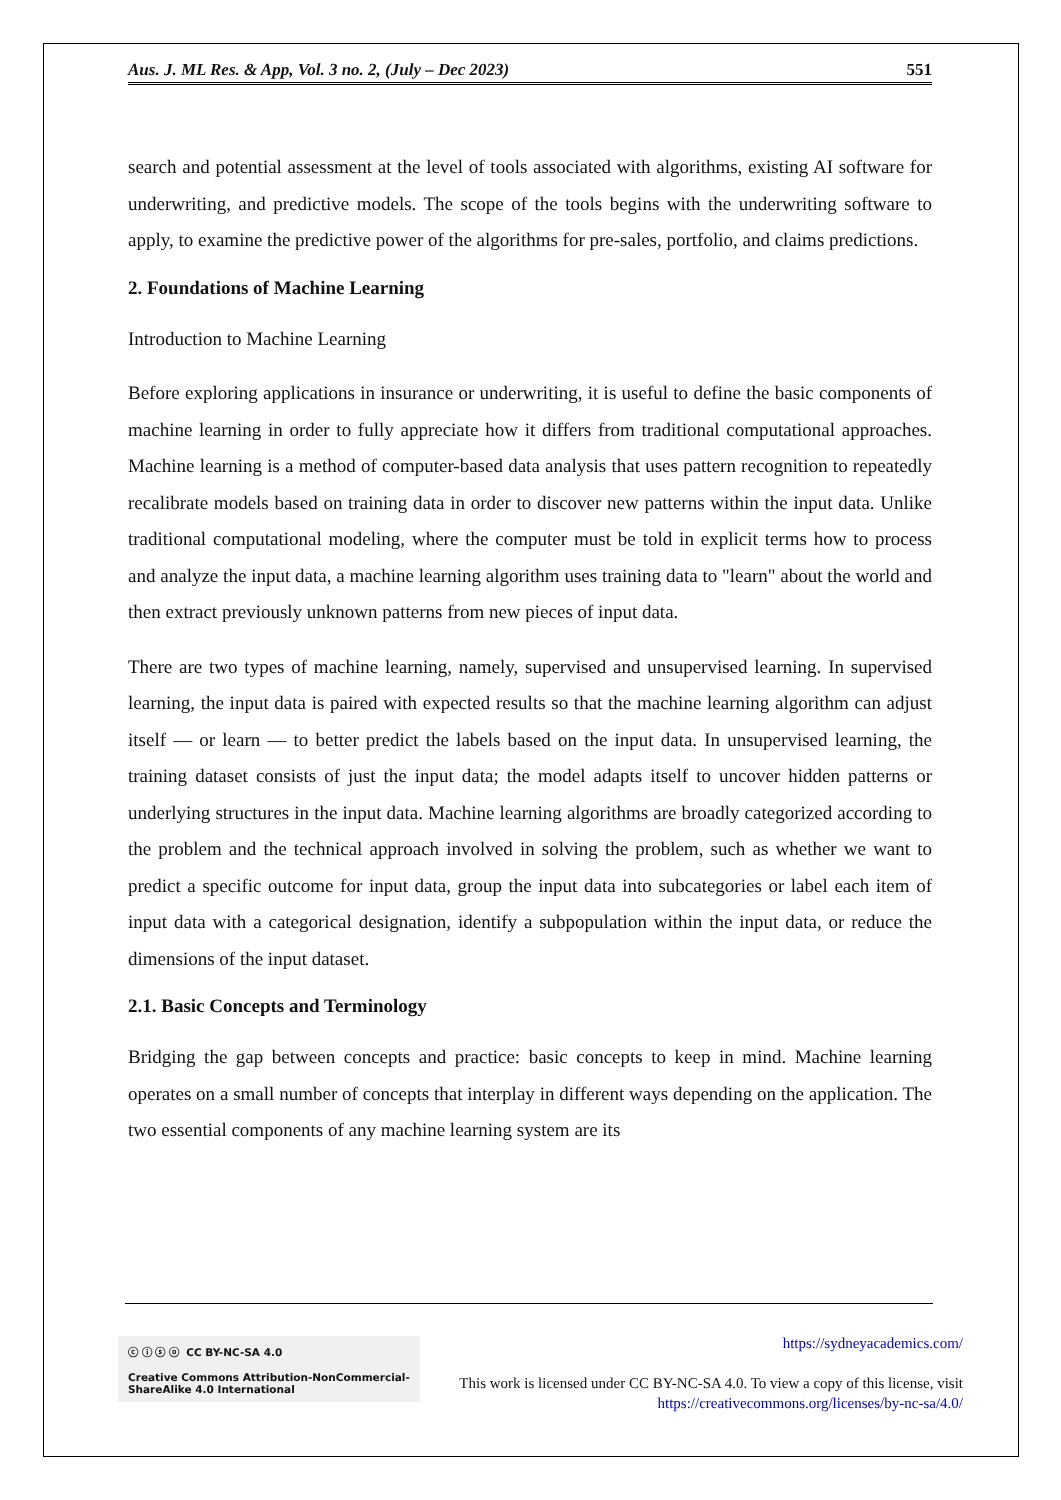Aus. J. ML Res. & App, Vol. 3 no. 2, (July – Dec 2023) 551
search and potential assessment at the level of tools associated with algorithms, existing AI software for underwriting, and predictive models. The scope of the tools begins with the underwriting software to apply, to examine the predictive power of the algorithms for pre-sales, portfolio, and claims predictions.
2. Foundations of Machine Learning
Introduction to Machine Learning
Before exploring applications in insurance or underwriting, it is useful to define the basic components of machine learning in order to fully appreciate how it differs from traditional computational approaches. Machine learning is a method of computer-based data analysis that uses pattern recognition to repeatedly recalibrate models based on training data in order to discover new patterns within the input data. Unlike traditional computational modeling, where the computer must be told in explicit terms how to process and analyze the input data, a machine learning algorithm uses training data to "learn" about the world and then extract previously unknown patterns from new pieces of input data.
There are two types of machine learning, namely, supervised and unsupervised learning. In supervised learning, the input data is paired with expected results so that the machine learning algorithm can adjust itself — or learn — to better predict the labels based on the input data. In unsupervised learning, the training dataset consists of just the input data; the model adapts itself to uncover hidden patterns or underlying structures in the input data. Machine learning algorithms are broadly categorized according to the problem and the technical approach involved in solving the problem, such as whether we want to predict a specific outcome for input data, group the input data into subcategories or label each item of input data with a categorical designation, identify a subpopulation within the input data, or reduce the dimensions of the input dataset.
2.1. Basic Concepts and Terminology
Bridging the gap between concepts and practice: basic concepts to keep in mind. Machine learning operates on a small number of concepts that interplay in different ways depending on the application. The two essential components of any machine learning system are its
ⓒ ⓘ ⓢ ⓞ CC BY-NC-SA 4.0
Creative Commons Attribution-NonCommercial-
ShareAlike 4.0 International
https://sydneyacademics.com/
This work is licensed under CC BY-NC-SA 4.0. To view a copy of this license, visit https://creativecommons.org/licenses/by-nc-sa/4.0/